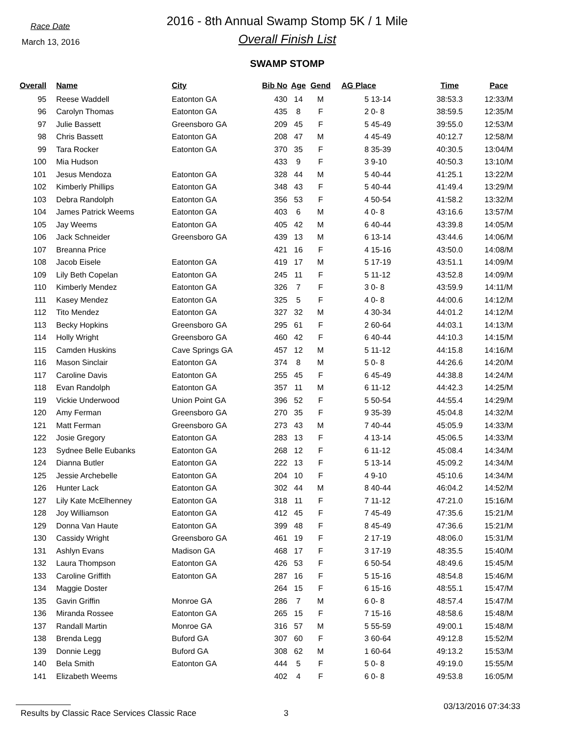Race Date
March 13, 2016
2016 - 8th Annual Swamp Stomp 5K / 1 Mile
Overall Finish List
SWAMP STOMP
| Overall | | Name | City | Bib No | Age | Gend | AG Place | | Time | Pace |
| --- | --- | --- | --- | --- | --- | --- | --- | --- | --- | --- |
| 95 | | Reese Waddell | Eatonton GA | 430 | 14 | M | 5 | 13-14 | 38:53.3 | 12:33/M |
| 96 | | Carolyn Thomas | Eatonton GA | 435 | 8 | F | 2 | 0- 8 | 38:59.5 | 12:35/M |
| 97 | | Julie Bassett | Greensboro GA | 209 | 45 | F | 5 | 45-49 | 39:55.0 | 12:53/M |
| 98 | | Chris Bassett | Eatonton GA | 208 | 47 | M | 4 | 45-49 | 40:12.7 | 12:58/M |
| 99 | | Tara Rocker | Eatonton GA | 370 | 35 | F | 8 | 35-39 | 40:30.5 | 13:04/M |
| 100 | | Mia Hudson | | 433 | 9 | F | 3 | 9-10 | 40:50.3 | 13:10/M |
| 101 | | Jesus Mendoza | Eatonton GA | 328 | 44 | M | 5 | 40-44 | 41:25.1 | 13:22/M |
| 102 | | Kimberly Phillips | Eatonton GA | 348 | 43 | F | 5 | 40-44 | 41:49.4 | 13:29/M |
| 103 | | Debra Randolph | Eatonton GA | 356 | 53 | F | 4 | 50-54 | 41:58.2 | 13:32/M |
| 104 | | James Patrick Weems | Eatonton GA | 403 | 6 | M | 4 | 0- 8 | 43:16.6 | 13:57/M |
| 105 | | Jay Weems | Eatonton GA | 405 | 42 | M | 6 | 40-44 | 43:39.8 | 14:05/M |
| 106 | | Jack Schneider | Greensboro GA | 439 | 13 | M | 6 | 13-14 | 43:44.6 | 14:06/M |
| 107 | | Breanna Price | | 421 | 16 | F | 4 | 15-16 | 43:50.0 | 14:08/M |
| 108 | | Jacob Eisele | Eatonton GA | 419 | 17 | M | 5 | 17-19 | 43:51.1 | 14:09/M |
| 109 | | Lily Beth Copelan | Eatonton GA | 245 | 11 | F | 5 | 11-12 | 43:52.8 | 14:09/M |
| 110 | | Kimberly Mendez | Eatonton GA | 326 | 7 | F | 3 | 0- 8 | 43:59.9 | 14:11/M |
| 111 | | Kasey Mendez | Eatonton GA | 325 | 5 | F | 4 | 0- 8 | 44:00.6 | 14:12/M |
| 112 | | Tito Mendez | Eatonton GA | 327 | 32 | M | 4 | 30-34 | 44:01.2 | 14:12/M |
| 113 | | Becky Hopkins | Greensboro GA | 295 | 61 | F | 2 | 60-64 | 44:03.1 | 14:13/M |
| 114 | | Holly Wright | Greensboro GA | 460 | 42 | F | 6 | 40-44 | 44:10.3 | 14:15/M |
| 115 | | Camden Huskins | Cave Springs GA | 457 | 12 | M | 5 | 11-12 | 44:15.8 | 14:16/M |
| 116 | | Mason Sinclair | Eatonton GA | 374 | 8 | M | 5 | 0- 8 | 44:26.6 | 14:20/M |
| 117 | | Caroline Davis | Eatonton GA | 255 | 45 | F | 6 | 45-49 | 44:38.8 | 14:24/M |
| 118 | | Evan Randolph | Eatonton GA | 357 | 11 | M | 6 | 11-12 | 44:42.3 | 14:25/M |
| 119 | | Vickie Underwood | Union Point GA | 396 | 52 | F | 5 | 50-54 | 44:55.4 | 14:29/M |
| 120 | | Amy Ferman | Greensboro GA | 270 | 35 | F | 9 | 35-39 | 45:04.8 | 14:32/M |
| 121 | | Matt Ferman | Greensboro GA | 273 | 43 | M | 7 | 40-44 | 45:05.9 | 14:33/M |
| 122 | | Josie Gregory | Eatonton GA | 283 | 13 | F | 4 | 13-14 | 45:06.5 | 14:33/M |
| 123 | | Sydnee Belle Eubanks | Eatonton GA | 268 | 12 | F | 6 | 11-12 | 45:08.4 | 14:34/M |
| 124 | | Dianna Butler | Eatonton GA | 222 | 13 | F | 5 | 13-14 | 45:09.2 | 14:34/M |
| 125 | | Jessie Archebelle | Eatonton GA | 204 | 10 | F | 4 | 9-10 | 45:10.6 | 14:34/M |
| 126 | | Hunter Lack | Eatonton GA | 302 | 44 | M | 8 | 40-44 | 46:04.2 | 14:52/M |
| 127 | | Lily Kate McElhenney | Eatonton GA | 318 | 11 | F | 7 | 11-12 | 47:21.0 | 15:16/M |
| 128 | | Joy Williamson | Eatonton GA | 412 | 45 | F | 7 | 45-49 | 47:35.6 | 15:21/M |
| 129 | | Donna Van Haute | Eatonton GA | 399 | 48 | F | 8 | 45-49 | 47:36.6 | 15:21/M |
| 130 | | Cassidy Wright | Greensboro GA | 461 | 19 | F | 2 | 17-19 | 48:06.0 | 15:31/M |
| 131 | | Ashlyn Evans | Madison GA | 468 | 17 | F | 3 | 17-19 | 48:35.5 | 15:40/M |
| 132 | | Laura Thompson | Eatonton GA | 426 | 53 | F | 6 | 50-54 | 48:49.6 | 15:45/M |
| 133 | | Caroline Griffith | Eatonton GA | 287 | 16 | F | 5 | 15-16 | 48:54.8 | 15:46/M |
| 134 | | Maggie Doster | | 264 | 15 | F | 6 | 15-16 | 48:55.1 | 15:47/M |
| 135 | | Gavin Griffin | Monroe GA | 286 | 7 | M | 6 | 0- 8 | 48:57.4 | 15:47/M |
| 136 | | Miranda Rossee | Eatonton GA | 265 | 15 | F | 7 | 15-16 | 48:58.6 | 15:48/M |
| 137 | | Randall Martin | Monroe GA | 316 | 57 | M | 5 | 55-59 | 49:00.1 | 15:48/M |
| 138 | | Brenda Legg | Buford GA | 307 | 60 | F | 3 | 60-64 | 49:12.8 | 15:52/M |
| 139 | | Donnie Legg | Buford GA | 308 | 62 | M | 1 | 60-64 | 49:13.2 | 15:53/M |
| 140 | | Bela Smith | Eatonton GA | 444 | 5 | F | 5 | 0- 8 | 49:19.0 | 15:55/M |
| 141 | | Elizabeth Weems | | 402 | 4 | F | 6 | 0- 8 | 49:53.8 | 16:05/M |
Results by Classic Race Services Classic Race 3 03/13/2016 07:34:33